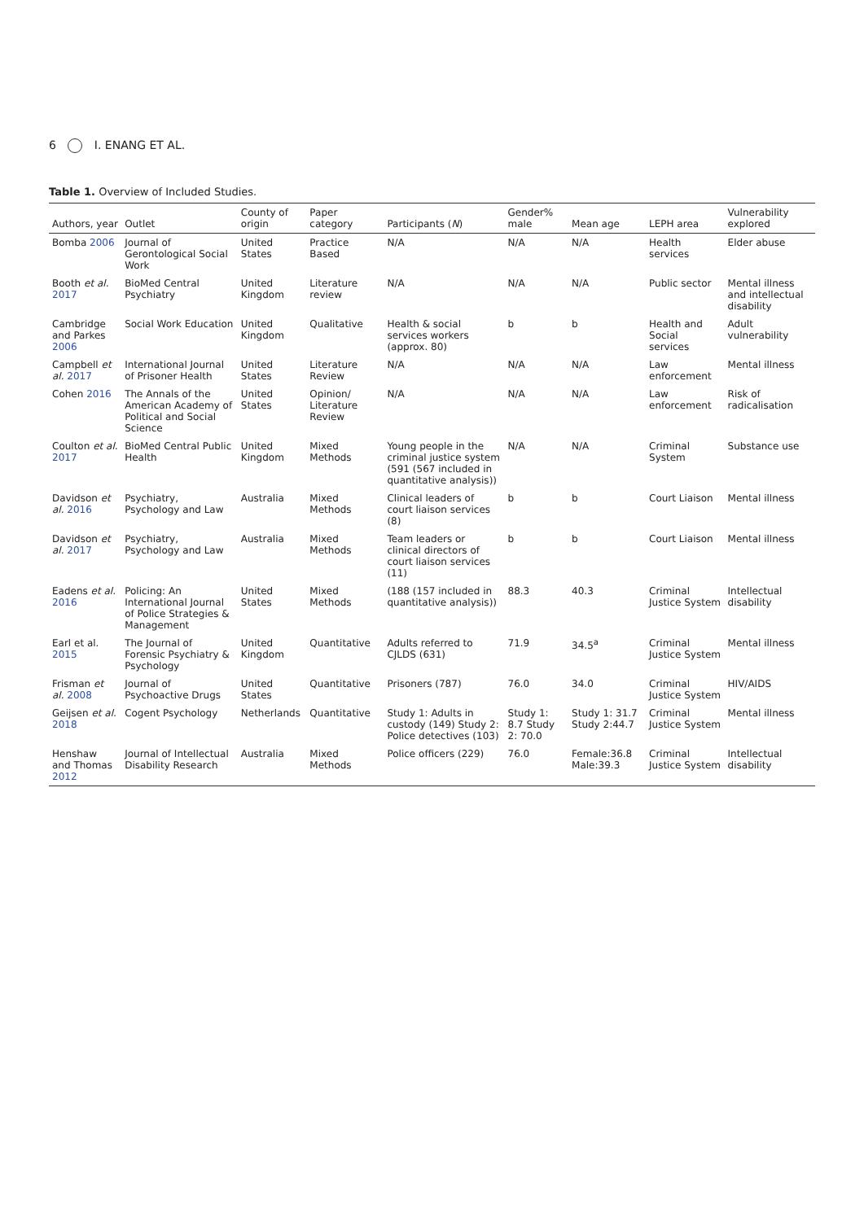6 I. ENANG ET AL.
Table 1. Overview of Included Studies.
| Authors, year | Outlet | County of origin | Paper category | Participants ( N ) | Gender% male | Mean age | LEPH area | Vulnerability explored |
| --- | --- | --- | --- | --- | --- | --- | --- | --- |
| Bomba 2006 | Journal of Gerontological Social Work | United States | Practice Based | N/A | N/A | N/A | Health services | Elder abuse |
| Booth et al. 2017 | BioMed Central Psychiatry | United Kingdom | Literature review | N/A | N/A | N/A | Public sector | Mental illness and intellectual disability |
| Cambridge and Parkes 2006 | Social Work Education | United Kingdom | Qualitative | Health & social services workers (approx. 80) | b | b | Health and Social services | Adult vulnerability |
| Campbell et al. 2017 | International Journal of Prisoner Health | United States | Literature Review | N/A | N/A | N/A | Law enforcement | Mental illness |
| Cohen 2016 | The Annals of the American Academy of Political and Social Science | United States | Opinion/ Literature Review | N/A | N/A | N/A | Law enforcement | Risk of radicalisation |
| Coulton et al. 2017 | BioMed Central Public Health | United Kingdom | Mixed Methods | Young people in the criminal justice system (591 (567 included in quantitative analysis)) | N/A | N/A | Criminal System | Substance use |
| Davidson et al. 2016 | Psychiatry, Psychology and Law | Australia | Mixed Methods | Clinical leaders of court liaison services (8) | b | b | Court Liaison | Mental illness |
| Davidson et al. 2017 | Psychiatry, Psychology and Law | Australia | Mixed Methods | Team leaders or clinical directors of court liaison services (11) | b | b | Court Liaison | Mental illness |
| Eadens et al. 2016 | Policing: An International Journal of Police Strategies & Management | United States | Mixed Methods | (188 (157 included in quantitative analysis)) | 88.3 | 40.3 | Criminal Justice System | Intellectual disability |
| Earl et al. 2015 | The Journal of Forensic Psychiatry & Psychology | United Kingdom | Quantitative | Adults referred to CJLDS (631) | 71.9 | 34.5<sup>a</sup> | Criminal Justice System | Mental illness |
| Frisman et al. 2008 | Journal of Psychoactive Drugs | United States | Quantitative | Prisoners (787) | 76.0 | 34.0 | Criminal Justice System | HIV/AIDS |
| Geijsen et al. 2018 | Cogent Psychology | Netherlands | Quantitative | Study 1: Adults in custody (149) Study 2: Police detectives (103) | Study 1: 8.7 Study 2: 70.0 | Study 1: 31.7 Study 2:44.7 | Criminal Justice System | Mental illness |
| Henshaw and Thomas 2012 | Journal of Intellectual Disability Research | Australia | Mixed Methods | Police officers (229) | 76.0 | Female:36.8 Male:39.3 | Criminal Justice System | Intellectual disability |